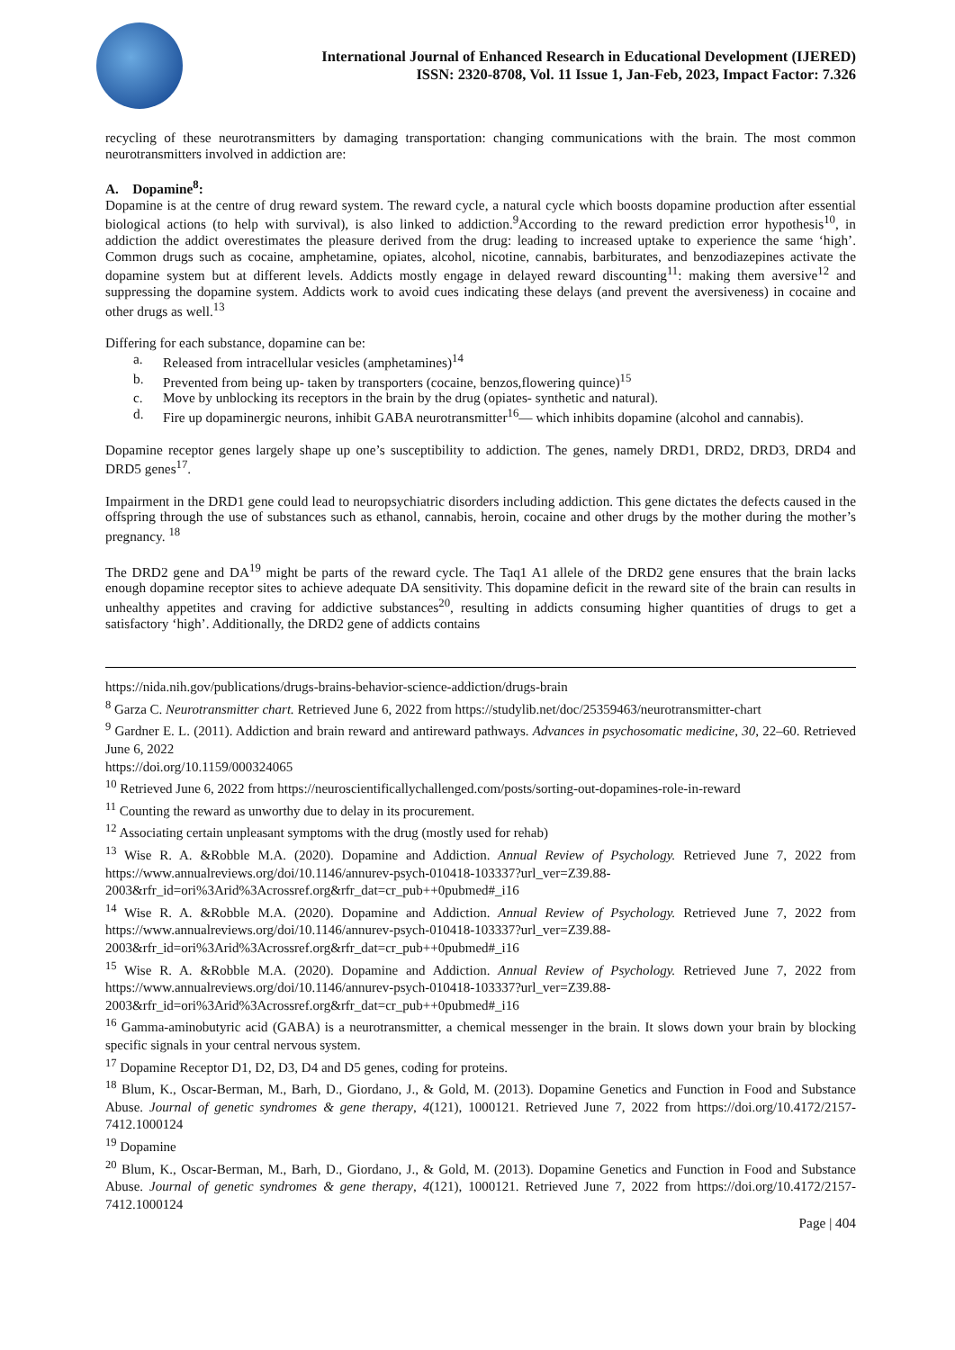International Journal of Enhanced Research in Educational Development (IJERED)
ISSN: 2320-8708, Vol. 11 Issue 1, Jan-Feb, 2023, Impact Factor: 7.326
recycling of these neurotransmitters by damaging transportation: changing communications with the brain. The most common neurotransmitters involved in addiction are:
A. Dopamine<sup>8</sup>:
Dopamine is at the centre of drug reward system. The reward cycle, a natural cycle which boosts dopamine production after essential biological actions (to help with survival), is also linked to addiction.<sup>9</sup>According to the reward prediction error hypothesis<sup>10</sup>, in addiction the addict overestimates the pleasure derived from the drug: leading to increased uptake to experience the same ‘high’. Common drugs such as cocaine, amphetamine, opiates, alcohol, nicotine, cannabis, barbiturates, and benzodiazepines activate the dopamine system but at different levels. Addicts mostly engage in delayed reward discounting<sup>11</sup>: making them aversive<sup>12</sup> and suppressing the dopamine system. Addicts work to avoid cues indicating these delays (and prevent the aversiveness) in cocaine and other drugs as well.<sup>13</sup>
Differing for each substance, dopamine can be:
a. Released from intracellular vesicles (amphetamines)<sup>14</sup>
b. Prevented from being up- taken by transporters (cocaine, benzos,flowering quince)<sup>15</sup>
c. Move by unblocking its receptors in the brain by the drug (opiates- synthetic and natural).
d. Fire up dopaminergic neurons, inhibit GABA neurotransmitter<sup>16</sup>— which inhibits dopamine (alcohol and cannabis).
Dopamine receptor genes largely shape up one’s susceptibility to addiction. The genes, namely DRD1, DRD2, DRD3, DRD4 and DRD5 genes<sup>17</sup>.
Impairment in the DRD1 gene could lead to neuropsychiatric disorders including addiction. This gene dictates the defects caused in the offspring through the use of substances such as ethanol, cannabis, heroin, cocaine and other drugs by the mother during the mother’s pregnancy. <sup>18</sup>
The DRD2 gene and DA<sup>19</sup> might be parts of the reward cycle. The Taq1 A1 allele of the DRD2 gene ensures that the brain lacks enough dopamine receptor sites to achieve adequate DA sensitivity. This dopamine deficit in the reward site of the brain can results in unhealthy appetites and craving for addictive substances<sup>20</sup>, resulting in addicts consuming higher quantities of drugs to get a satisfactory ‘high’. Additionally, the DRD2 gene of addicts contains
https://nida.nih.gov/publications/drugs-brains-behavior-science-addiction/drugs-brain
<sup>8</sup> Garza C. Neurotransmitter chart. Retrieved June 6, 2022 from https://studylib.net/doc/25359463/neurotransmitter-chart
<sup>9</sup> Gardner E. L. (2011). Addiction and brain reward and antireward pathways. Advances in psychosomatic medicine, 30, 22–60. Retrieved June 6, 2022
https://doi.org/10.1159/000324065
<sup>10</sup> Retrieved June 6, 2022 from https://neuroscientificallychallenged.com/posts/sorting-out-dopamines-role-in-reward
<sup>11</sup> Counting the reward as unworthy due to delay in its procurement.
<sup>12</sup> Associating certain unpleasant symptoms with the drug (mostly used for rehab)
<sup>13</sup> Wise R. A. &Robble M.A. (2020). Dopamine and Addiction. Annual Review of Psychology. Retrieved June 7, 2022 from https://www.annualreviews.org/doi/10.1146/annurev-psych-010418-103337?url_ver=Z39.88-2003&rfr_id=ori%3Arid%3Acrossref.org&rfr_dat=cr_pub++0pubmed#_i16
<sup>14</sup> Wise R. A. &Robble M.A. (2020). Dopamine and Addiction. Annual Review of Psychology. Retrieved June 7, 2022 from https://www.annualreviews.org/doi/10.1146/annurev-psych-010418-103337?url_ver=Z39.88-2003&rfr_id=ori%3Arid%3Acrossref.org&rfr_dat=cr_pub++0pubmed#_i16
<sup>15</sup> Wise R. A. &Robble M.A. (2020). Dopamine and Addiction. Annual Review of Psychology. Retrieved June 7, 2022 from https://www.annualreviews.org/doi/10.1146/annurev-psych-010418-103337?url_ver=Z39.88-2003&rfr_id=ori%3Arid%3Acrossref.org&rfr_dat=cr_pub++0pubmed#_i16
<sup>16</sup> Gamma-aminobutyric acid (GABA) is a neurotransmitter, a chemical messenger in the brain. It slows down your brain by blocking specific signals in your central nervous system.
<sup>17</sup> Dopamine Receptor D1, D2, D3, D4 and D5 genes, coding for proteins.
<sup>18</sup> Blum, K., Oscar-Berman, M., Barh, D., Giordano, J., & Gold, M. (2013). Dopamine Genetics and Function in Food and Substance Abuse. Journal of genetic syndromes & gene therapy, 4(121), 1000121. Retrieved June 7, 2022 from https://doi.org/10.4172/2157-7412.1000124
<sup>19</sup> Dopamine
<sup>20</sup> Blum, K., Oscar-Berman, M., Barh, D., Giordano, J., & Gold, M. (2013). Dopamine Genetics and Function in Food and Substance Abuse. Journal of genetic syndromes & gene therapy, 4(121), 1000121. Retrieved June 7, 2022 from https://doi.org/10.4172/2157-7412.1000124
Page | 404